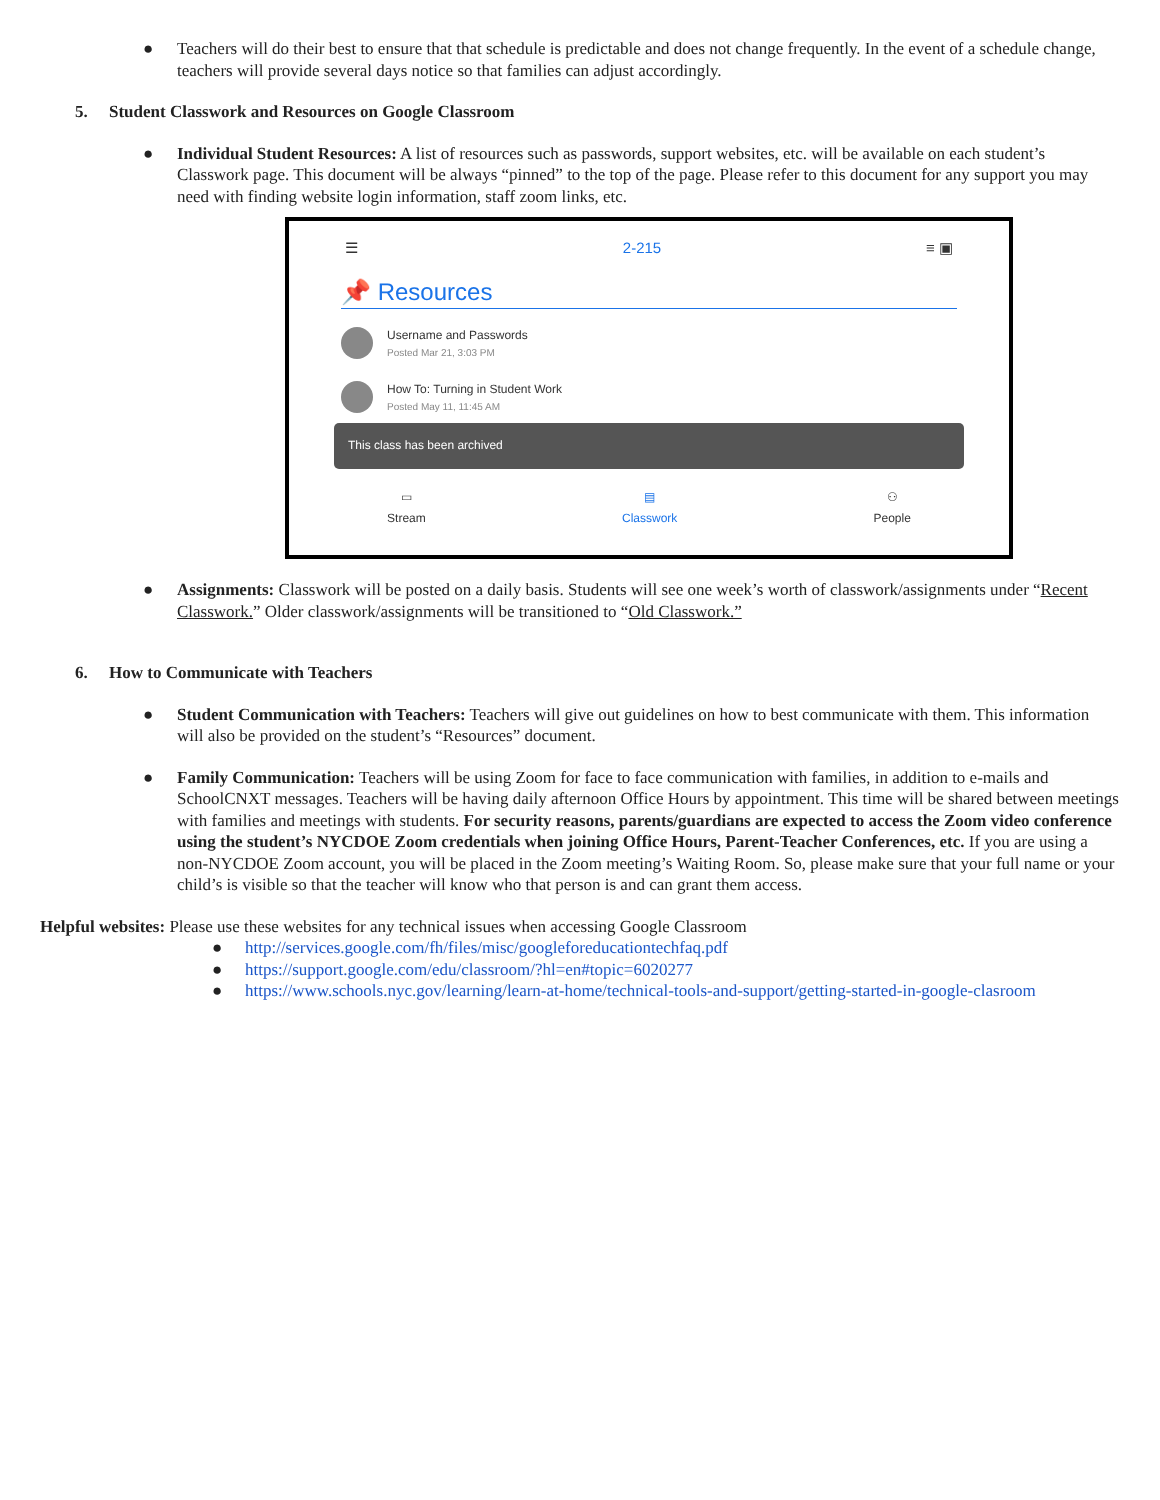● Teachers will do their best to ensure that that schedule is predictable and does not change frequently. In the event of a schedule change, teachers will provide several days notice so that families can adjust accordingly.
5. Student Classwork and Resources on Google Classroom
● Individual Student Resources: A list of resources such as passwords, support websites, etc. will be available on each student’s Classwork page. This document will be always “pinned” to the top of the page. Please refer to this document for any support you may need with finding website login information, staff zoom links, etc.
☰ 2-215 ≡ ▣
📌 Resources
Username and Passwords
Posted Mar 21, 3:03 PM
How To: Turning in Student Work
Posted May 11, 11:45 AM
This class has been archived
▭
Stream ▤
Classwork ⚇
People
● Assignments: Classwork will be posted on a daily basis. Students will see one week’s worth of classwork/assignments under “Recent Classwork.” Older classwork/assignments will be transitioned to “Old Classwork.”
6. How to Communicate with Teachers
● Student Communication with Teachers: Teachers will give out guidelines on how to best communicate with them. This information will also be provided on the student’s “Resources” document.
● Family Communication: Teachers will be using Zoom for face to face communication with families, in addition to e-mails and SchoolCNXT messages. Teachers will be having daily afternoon Office Hours by appointment. This time will be shared between meetings with families and meetings with students. For security reasons, parents/guardians are expected to access the Zoom video conference using the student’s NYCDOE Zoom credentials when joining Office Hours, Parent-Teacher Conferences, etc. If you are using a non-NYCDOE Zoom account, you will be placed in the Zoom meeting’s Waiting Room. So, please make sure that your full name or your child’s is visible so that the teacher will know who that person is and can grant them access.
Helpful websites: Please use these websites for any technical issues when accessing Google Classroom
● http://services.google.com/fh/files/misc/googleforeducationtechfaq.pdf
● https://support.google.com/edu/classroom/?hl=en#topic=6020277
● https://www.schools.nyc.gov/learning/learn-at-home/technical-tools-and-support/getting-started-in-google-clasroom